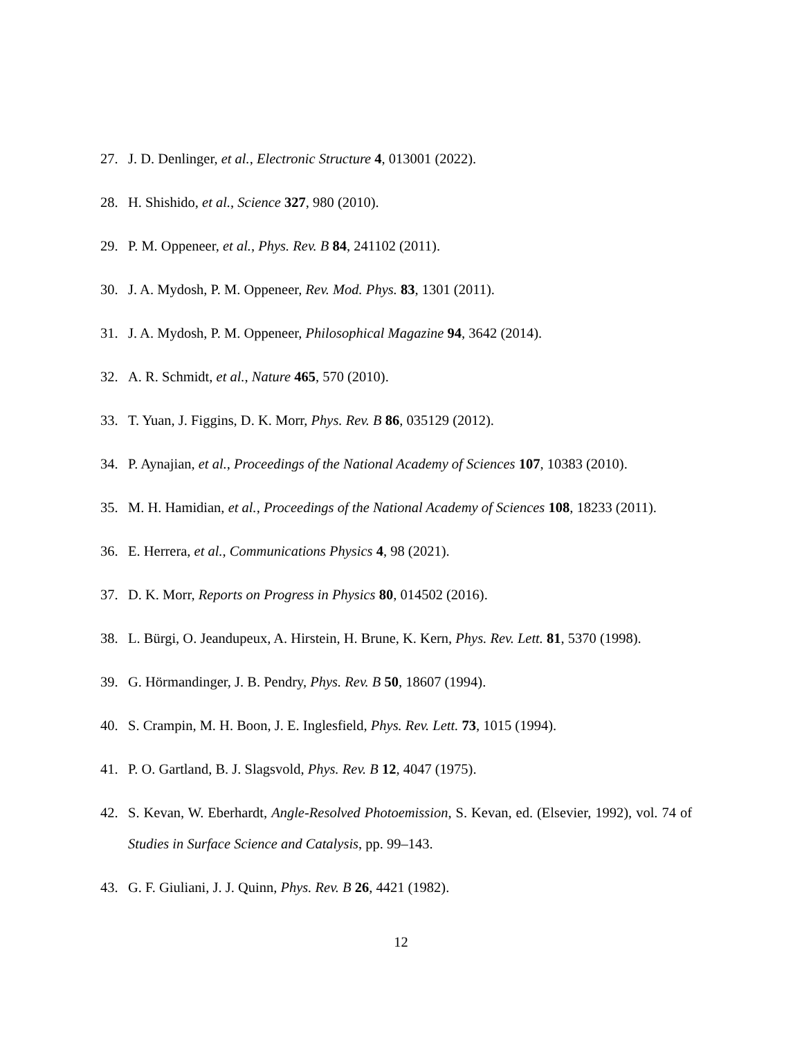27. J. D. Denlinger, et al., Electronic Structure 4, 013001 (2022).
28. H. Shishido, et al., Science 327, 980 (2010).
29. P. M. Oppeneer, et al., Phys. Rev. B 84, 241102 (2011).
30. J. A. Mydosh, P. M. Oppeneer, Rev. Mod. Phys. 83, 1301 (2011).
31. J. A. Mydosh, P. M. Oppeneer, Philosophical Magazine 94, 3642 (2014).
32. A. R. Schmidt, et al., Nature 465, 570 (2010).
33. T. Yuan, J. Figgins, D. K. Morr, Phys. Rev. B 86, 035129 (2012).
34. P. Aynajian, et al., Proceedings of the National Academy of Sciences 107, 10383 (2010).
35. M. H. Hamidian, et al., Proceedings of the National Academy of Sciences 108, 18233 (2011).
36. E. Herrera, et al., Communications Physics 4, 98 (2021).
37. D. K. Morr, Reports on Progress in Physics 80, 014502 (2016).
38. L. Bürgi, O. Jeandupeux, A. Hirstein, H. Brune, K. Kern, Phys. Rev. Lett. 81, 5370 (1998).
39. G. Hörmandinger, J. B. Pendry, Phys. Rev. B 50, 18607 (1994).
40. S. Crampin, M. H. Boon, J. E. Inglesfield, Phys. Rev. Lett. 73, 1015 (1994).
41. P. O. Gartland, B. J. Slagsvold, Phys. Rev. B 12, 4047 (1975).
42. S. Kevan, W. Eberhardt, Angle-Resolved Photoemission, S. Kevan, ed. (Elsevier, 1992), vol. 74 of Studies in Surface Science and Catalysis, pp. 99–143.
43. G. F. Giuliani, J. J. Quinn, Phys. Rev. B 26, 4421 (1982).
12